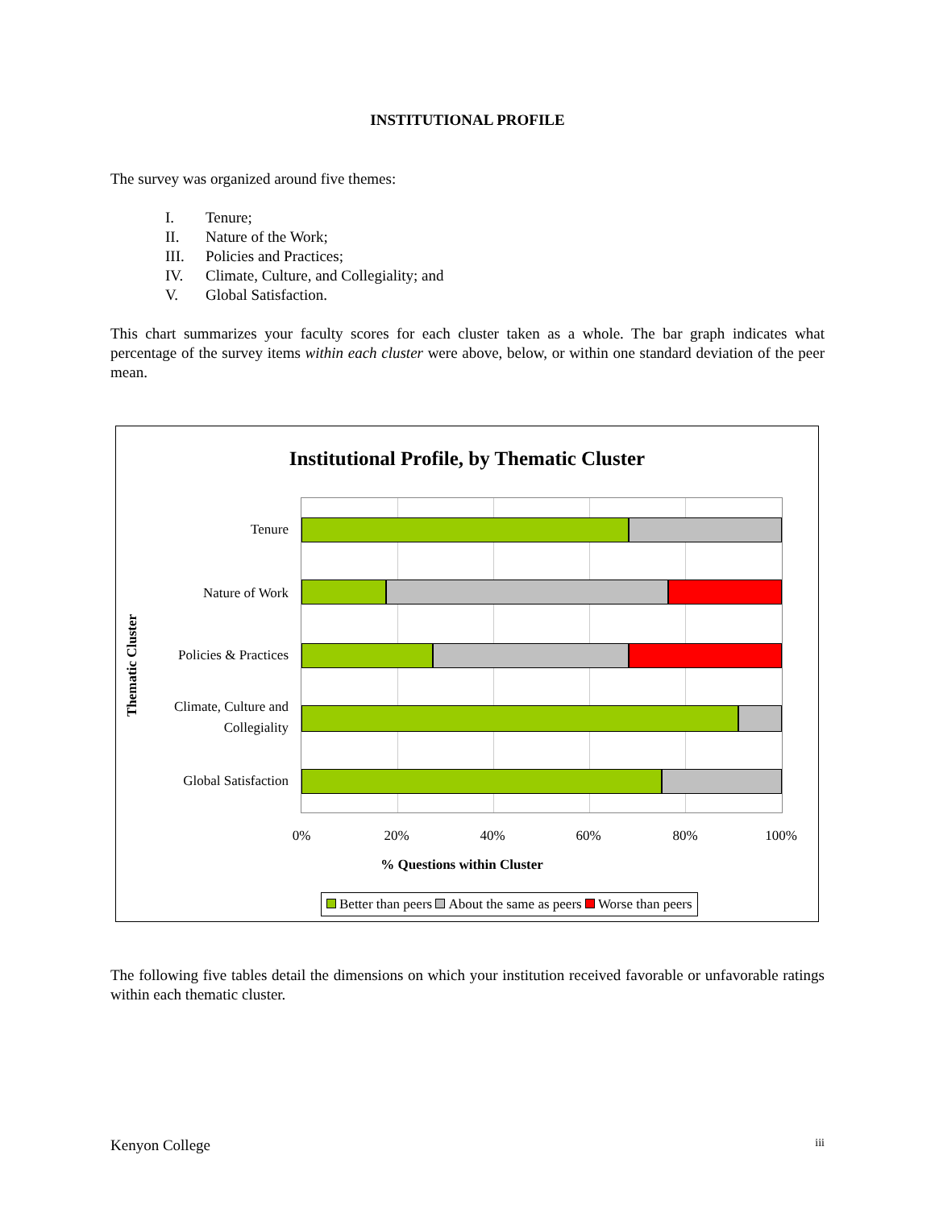INSTITUTIONAL PROFILE
The survey was organized around five themes:
I. Tenure;
II. Nature of the Work;
III. Policies and Practices;
IV. Climate, Culture, and Collegiality; and
V. Global Satisfaction.
This chart summarizes your faculty scores for each cluster taken as a whole. The bar graph indicates what percentage of the survey items within each cluster were above, below, or within one standard deviation of the peer mean.
Institutional Profile, by Thematic Cluster
Thematic Cluster
Tenure
Nature of Work
Policies & Practices
Climate, Culture and
Collegiality
Global Satisfaction
0% 20% 40% 60% 80% 100%
% Questions within Cluster
Better than peers About the same as peers Worse than peers
The following five tables detail the dimensions on which your institution received favorable or unfavorable ratings within each thematic cluster.
Kenyon College iii